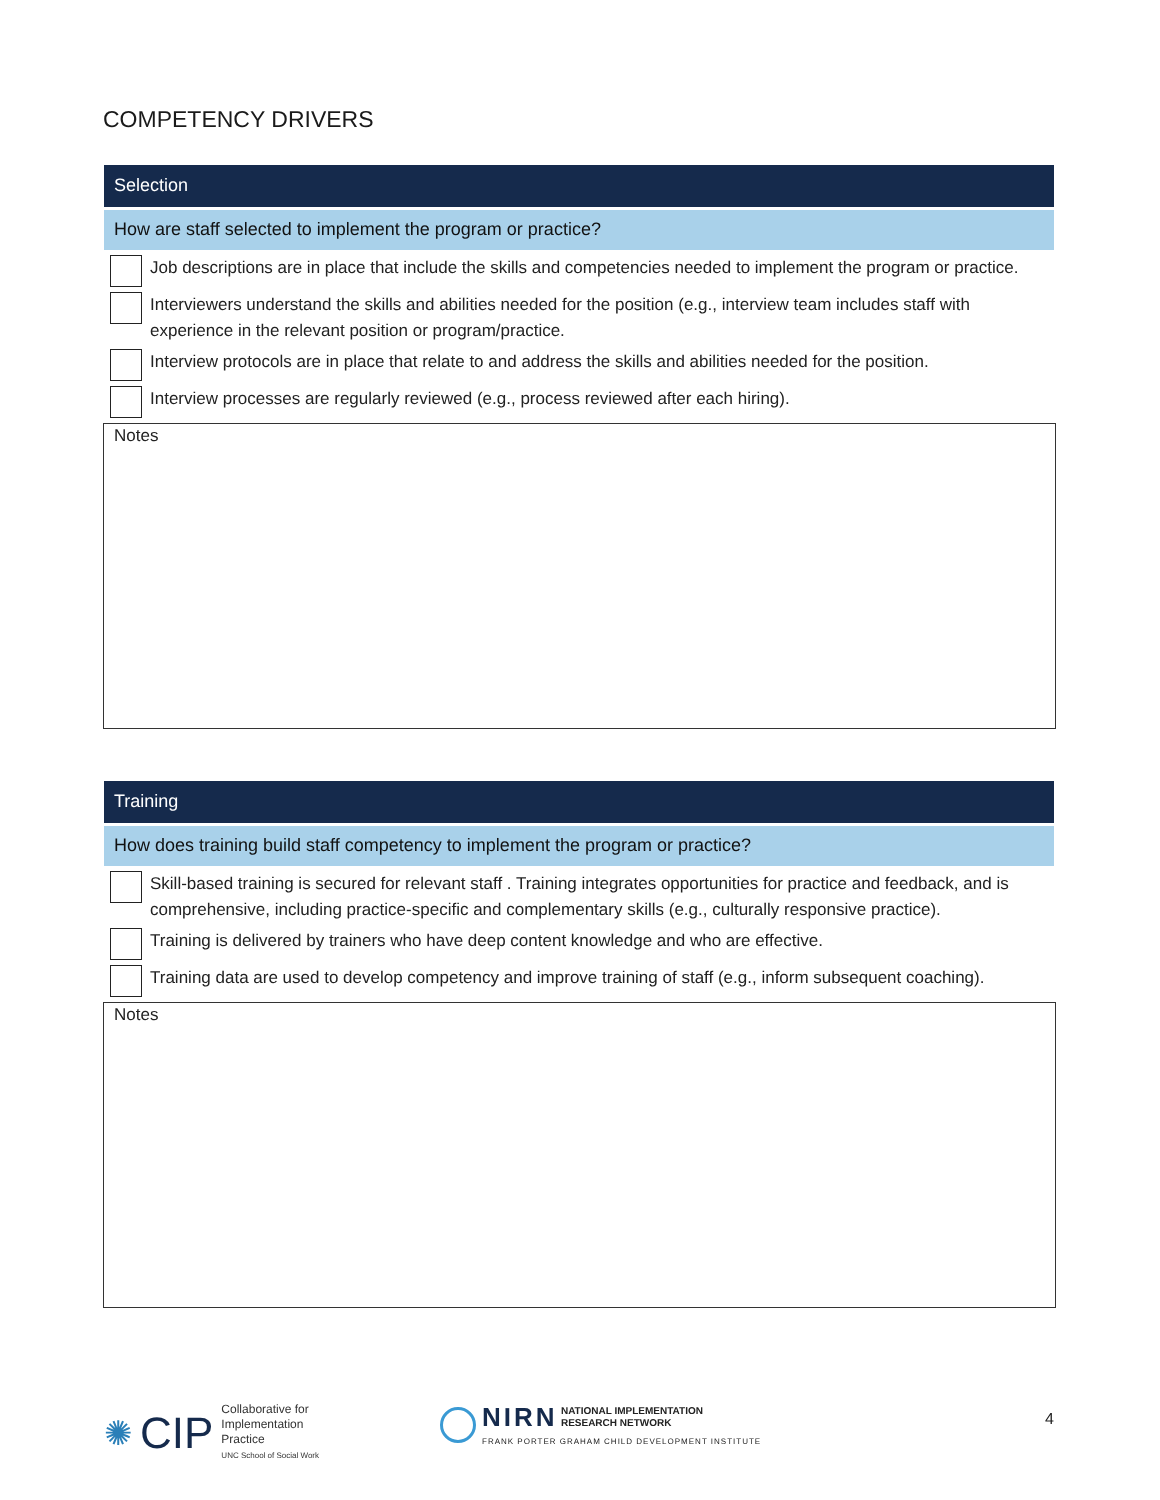COMPETENCY DRIVERS
Selection
How are staff selected to implement the program or practice?
Job descriptions are in place that include the skills and competencies needed to implement the program or practice.
Interviewers understand the skills and abilities needed for the position (e.g., interview team includes staff with experience in the relevant position or program/practice.
Interview protocols are in place that relate to and address the skills and abilities needed for the position.
Interview processes are regularly reviewed (e.g., process reviewed after each hiring).
Notes
Training
How does training build staff competency to implement the program or practice?
Skill-based training is secured for relevant staff . Training integrates opportunities for practice and feedback, and is comprehensive, including practice-specific and complementary skills (e.g., culturally responsive practice).
Training is delivered by trainers who have deep content knowledge and who are effective.
Training data are used to develop competency and improve training of staff (e.g., inform subsequent coaching).
Notes
✺ CIP
Collaborative for
Implementation
Practice
UNC School of Social Work
NIRN NATIONAL IMPLEMENTATION
RESEARCH NETWORK
FRANK PORTER GRAHAM CHILD DEVELOPMENT INSTITUTE
4